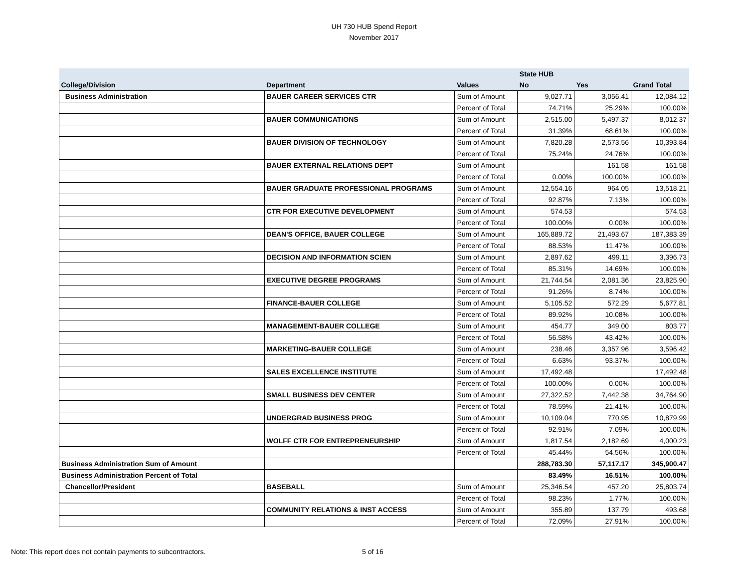UH 730 HUB Spend Report
November 2017
| | | | State HUB | | |
| --- | --- | --- | --- | --- | --- |
| College/Division | Department | Values | No | Yes | Grand Total |
| Business Administration | BAUER CAREER SERVICES CTR | Sum of Amount | 9,027.71 | 3,056.41 | 12,084.12 |
| | | Percent of Total | 74.71% | 25.29% | 100.00% |
| | BAUER COMMUNICATIONS | Sum of Amount | 2,515.00 | 5,497.37 | 8,012.37 |
| | | Percent of Total | 31.39% | 68.61% | 100.00% |
| | BAUER DIVISION OF TECHNOLOGY | Sum of Amount | 7,820.28 | 2,573.56 | 10,393.84 |
| | | Percent of Total | 75.24% | 24.76% | 100.00% |
| | BAUER EXTERNAL RELATIONS DEPT | Sum of Amount | | 161.58 | 161.58 |
| | | Percent of Total | 0.00% | 100.00% | 100.00% |
| | BAUER GRADUATE PROFESSIONAL PROGRAMS | Sum of Amount | 12,554.16 | 964.05 | 13,518.21 |
| | | Percent of Total | 92.87% | 7.13% | 100.00% |
| | CTR FOR EXECUTIVE DEVELOPMENT | Sum of Amount | 574.53 | | 574.53 |
| | | Percent of Total | 100.00% | 0.00% | 100.00% |
| | DEAN'S OFFICE, BAUER COLLEGE | Sum of Amount | 165,889.72 | 21,493.67 | 187,383.39 |
| | | Percent of Total | 88.53% | 11.47% | 100.00% |
| | DECISION AND INFORMATION SCIEN | Sum of Amount | 2,897.62 | 499.11 | 3,396.73 |
| | | Percent of Total | 85.31% | 14.69% | 100.00% |
| | EXECUTIVE DEGREE PROGRAMS | Sum of Amount | 21,744.54 | 2,081.36 | 23,825.90 |
| | | Percent of Total | 91.26% | 8.74% | 100.00% |
| | FINANCE-BAUER COLLEGE | Sum of Amount | 5,105.52 | 572.29 | 5,677.81 |
| | | Percent of Total | 89.92% | 10.08% | 100.00% |
| | MANAGEMENT-BAUER COLLEGE | Sum of Amount | 454.77 | 349.00 | 803.77 |
| | | Percent of Total | 56.58% | 43.42% | 100.00% |
| | MARKETING-BAUER COLLEGE | Sum of Amount | 238.46 | 3,357.96 | 3,596.42 |
| | | Percent of Total | 6.63% | 93.37% | 100.00% |
| | SALES EXCELLENCE INSTITUTE | Sum of Amount | 17,492.48 | | 17,492.48 |
| | | Percent of Total | 100.00% | 0.00% | 100.00% |
| | SMALL BUSINESS DEV CENTER | Sum of Amount | 27,322.52 | 7,442.38 | 34,764.90 |
| | | Percent of Total | 78.59% | 21.41% | 100.00% |
| | UNDERGRAD BUSINESS PROG | Sum of Amount | 10,109.04 | 770.95 | 10,879.99 |
| | | Percent of Total | 92.91% | 7.09% | 100.00% |
| | WOLFF CTR FOR ENTREPRENEURSHIP | Sum of Amount | 1,817.54 | 2,182.69 | 4,000.23 |
| | | Percent of Total | 45.44% | 54.56% | 100.00% |
| Business Administration Sum of Amount | | | 288,783.30 | 57,117.17 | 345,900.47 |
| Business Administration Percent of Total | | | 83.49% | 16.51% | 100.00% |
| Chancellor/President | BASEBALL | Sum of Amount | 25,346.54 | 457.20 | 25,803.74 |
| | | Percent of Total | 98.23% | 1.77% | 100.00% |
| | COMMUNITY RELATIONS & INST ACCESS | Sum of Amount | 355.89 | 137.79 | 493.68 |
| | | Percent of Total | 72.09% | 27.91% | 100.00% |
Note: This report does not contain payments to subcontractors.
5 of 16